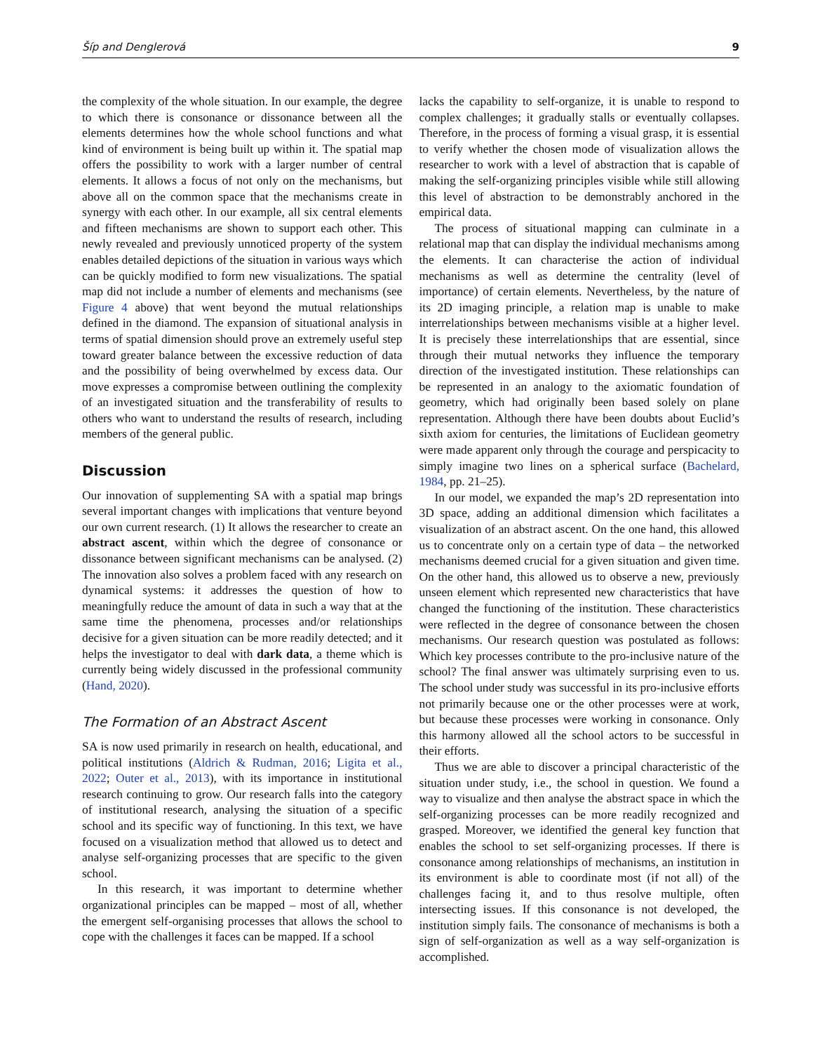Šíp and Denglerová 9
the complexity of the whole situation. In our example, the degree to which there is consonance or dissonance between all the elements determines how the whole school functions and what kind of environment is being built up within it. The spatial map offers the possibility to work with a larger number of central elements. It allows a focus of not only on the mechanisms, but above all on the common space that the mechanisms create in synergy with each other. In our example, all six central elements and fifteen mechanisms are shown to support each other. This newly revealed and previously unnoticed property of the system enables detailed depictions of the situation in various ways which can be quickly modified to form new visualizations. The spatial map did not include a number of elements and mechanisms (see Figure 4 above) that went beyond the mutual relationships defined in the diamond. The expansion of situational analysis in terms of spatial dimension should prove an extremely useful step toward greater balance between the excessive reduction of data and the possibility of being overwhelmed by excess data. Our move expresses a compromise between outlining the complexity of an investigated situation and the transferability of results to others who want to understand the results of research, including members of the general public.
Discussion
Our innovation of supplementing SA with a spatial map brings several important changes with implications that venture beyond our own current research. (1) It allows the researcher to create an abstract ascent, within which the degree of consonance or dissonance between significant mechanisms can be analysed. (2) The innovation also solves a problem faced with any research on dynamical systems: it addresses the question of how to meaningfully reduce the amount of data in such a way that at the same time the phenomena, processes and/or relationships decisive for a given situation can be more readily detected; and it helps the investigator to deal with dark data, a theme which is currently being widely discussed in the professional community (Hand, 2020).
The Formation of an Abstract Ascent
SA is now used primarily in research on health, educational, and political institutions (Aldrich & Rudman, 2016; Ligita et al., 2022; Outer et al., 2013), with its importance in institutional research continuing to grow. Our research falls into the category of institutional research, analysing the situation of a specific school and its specific way of functioning. In this text, we have focused on a visualization method that allowed us to detect and analyse self-organizing processes that are specific to the given school.
In this research, it was important to determine whether organizational principles can be mapped – most of all, whether the emergent self-organising processes that allows the school to cope with the challenges it faces can be mapped. If a school
lacks the capability to self-organize, it is unable to respond to complex challenges; it gradually stalls or eventually collapses. Therefore, in the process of forming a visual grasp, it is essential to verify whether the chosen mode of visualization allows the researcher to work with a level of abstraction that is capable of making the self-organizing principles visible while still allowing this level of abstraction to be demonstrably anchored in the empirical data.
The process of situational mapping can culminate in a relational map that can display the individual mechanisms among the elements. It can characterise the action of individual mechanisms as well as determine the centrality (level of importance) of certain elements. Nevertheless, by the nature of its 2D imaging principle, a relation map is unable to make interrelationships between mechanisms visible at a higher level. It is precisely these interrelationships that are essential, since through their mutual networks they influence the temporary direction of the investigated institution. These relationships can be represented in an analogy to the axiomatic foundation of geometry, which had originally been based solely on plane representation. Although there have been doubts about Euclid’s sixth axiom for centuries, the limitations of Euclidean geometry were made apparent only through the courage and perspicacity to simply imagine two lines on a spherical surface (Bachelard, 1984, pp. 21–25).
In our model, we expanded the map’s 2D representation into 3D space, adding an additional dimension which facilitates a visualization of an abstract ascent. On the one hand, this allowed us to concentrate only on a certain type of data – the networked mechanisms deemed crucial for a given situation and given time. On the other hand, this allowed us to observe a new, previously unseen element which represented new characteristics that have changed the functioning of the institution. These characteristics were reflected in the degree of consonance between the chosen mechanisms. Our research question was postulated as follows: Which key processes contribute to the pro-inclusive nature of the school? The final answer was ultimately surprising even to us. The school under study was successful in its pro-inclusive efforts not primarily because one or the other processes were at work, but because these processes were working in consonance. Only this harmony allowed all the school actors to be successful in their efforts.
Thus we are able to discover a principal characteristic of the situation under study, i.e., the school in question. We found a way to visualize and then analyse the abstract space in which the self-organizing processes can be more readily recognized and grasped. Moreover, we identified the general key function that enables the school to set self-organizing processes. If there is consonance among relationships of mechanisms, an institution in its environment is able to coordinate most (if not all) of the challenges facing it, and to thus resolve multiple, often intersecting issues. If this consonance is not developed, the institution simply fails. The consonance of mechanisms is both a sign of self-organization as well as a way self-organization is accomplished.